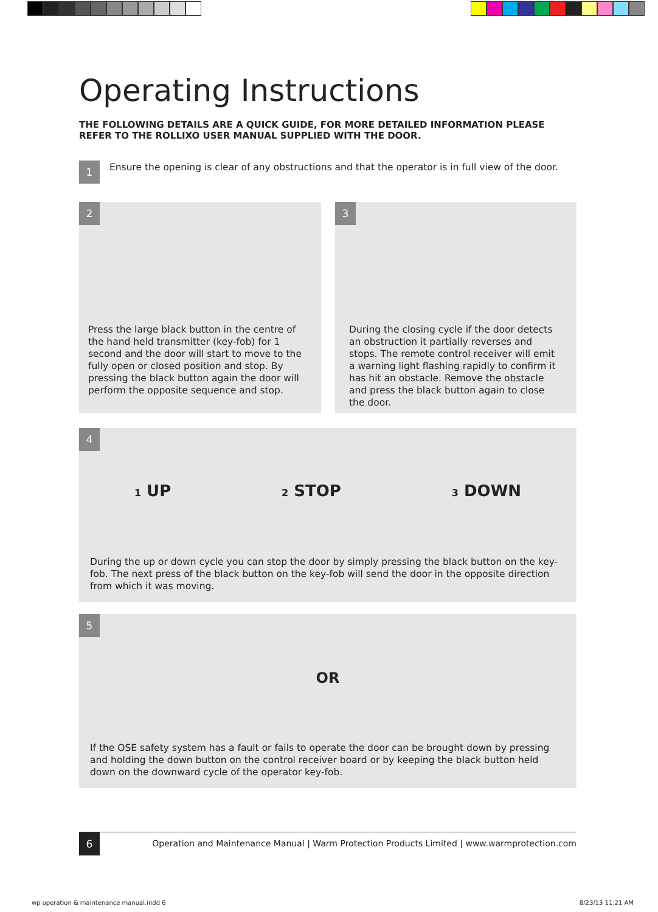Operating Instructions
THE FOLLOWING DETAILS ARE A QUICK GUIDE, FOR MORE DETAILED INFORMATION PLEASE REFER TO THE ROLLIXO USER MANUAL SUPPLIED WITH THE DOOR.
1
Ensure the opening is clear of any obstructions and that the operator is in full view of the door.
2
Press the large black button in the centre of the hand held transmitter (key-fob) for 1 second and the door will start to move to the fully open or closed position and stop. By pressing the black button again the door will perform the opposite sequence and stop.
3
During the closing cycle if the door detects an obstruction it partially reverses and stops. The remote control receiver will emit a warning light flashing rapidly to confirm it has hit an obstacle. Remove the obstacle and press the black button again to close the door.
4
1 UP 2 STOP 3 DOWN
During the up or down cycle you can stop the door by simply pressing the black button on the key-fob. The next press of the black button on the key-fob will send the door in the opposite direction from which it was moving.
5
OR
If the OSE safety system has a fault or fails to operate the door can be brought down by pressing and holding the down button on the control receiver board or by keeping the black button held down on the downward cycle of the operator key-fob.
6 Operation and Maintenance Manual | Warm Protection Products Limited | www.warmprotection.com
wp operation & maintenance manual.indd 6 8/23/13 11:21 AM